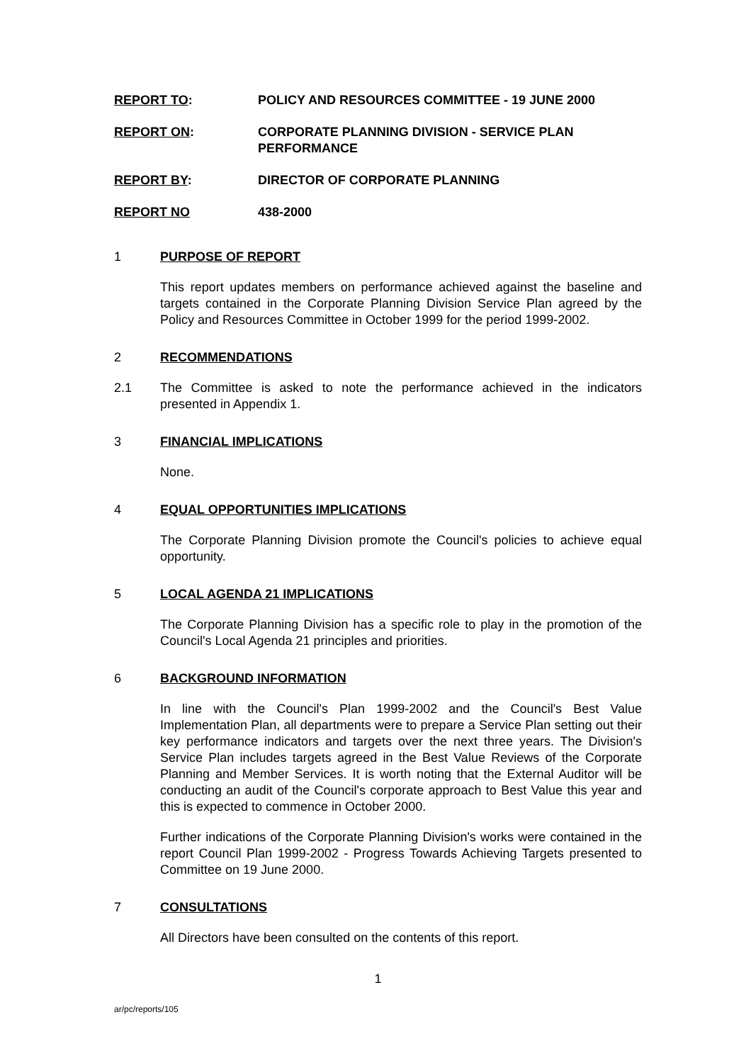REPORT TO: POLICY AND RESOURCES COMMITTEE - 19 JUNE 2000
REPORT ON: CORPORATE PLANNING DIVISION - SERVICE PLAN PERFORMANCE
REPORT BY: DIRECTOR OF CORPORATE PLANNING
REPORT NO 438-2000
1 PURPOSE OF REPORT
This report updates members on performance achieved against the baseline and targets contained in the Corporate Planning Division Service Plan agreed by the Policy and Resources Committee in October 1999 for the period 1999-2002.
2 RECOMMENDATIONS
2.1 The Committee is asked to note the performance achieved in the indicators presented in Appendix 1.
3 FINANCIAL IMPLICATIONS
None.
4 EQUAL OPPORTUNITIES IMPLICATIONS
The Corporate Planning Division promote the Council's policies to achieve equal opportunity.
5 LOCAL AGENDA 21 IMPLICATIONS
The Corporate Planning Division has a specific role to play in the promotion of the Council's Local Agenda 21 principles and priorities.
6 BACKGROUND INFORMATION
In line with the Council's Plan 1999-2002 and the Council's Best Value Implementation Plan, all departments were to prepare a Service Plan setting out their key performance indicators and targets over the next three years. The Division's Service Plan includes targets agreed in the Best Value Reviews of the Corporate Planning and Member Services. It is worth noting that the External Auditor will be conducting an audit of the Council's corporate approach to Best Value this year and this is expected to commence in October 2000.
Further indications of the Corporate Planning Division's works were contained in the report Council Plan 1999-2002 - Progress Towards Achieving Targets presented to Committee on 19 June 2000.
7 CONSULTATIONS
All Directors have been consulted on the contents of this report.
1
ar/pc/reports/105